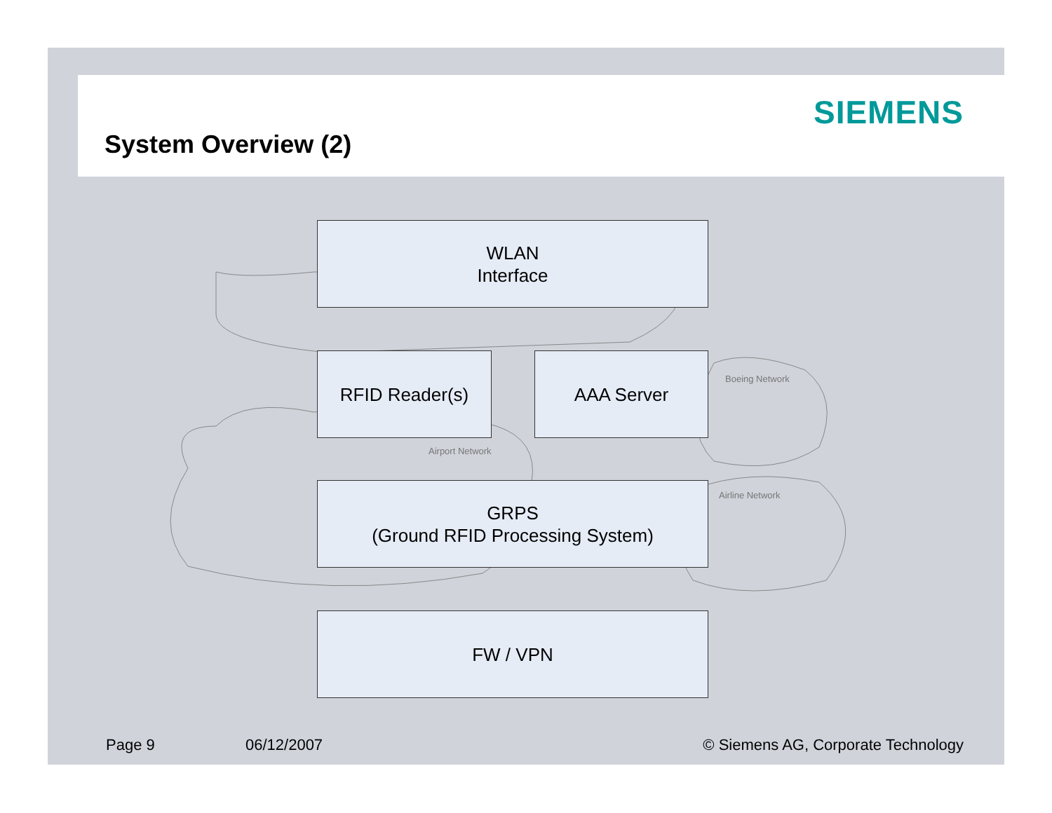SIEMENS
System Overview (2)
Airport Network
Boeing Network
Airline Network
WLAN
Interface
RFID Reader(s) AAA Server
GRPS
(Ground RFID Processing System)
FW / VPN
Page 9 06/12/2007
© Siemens AG, Corporate Technology